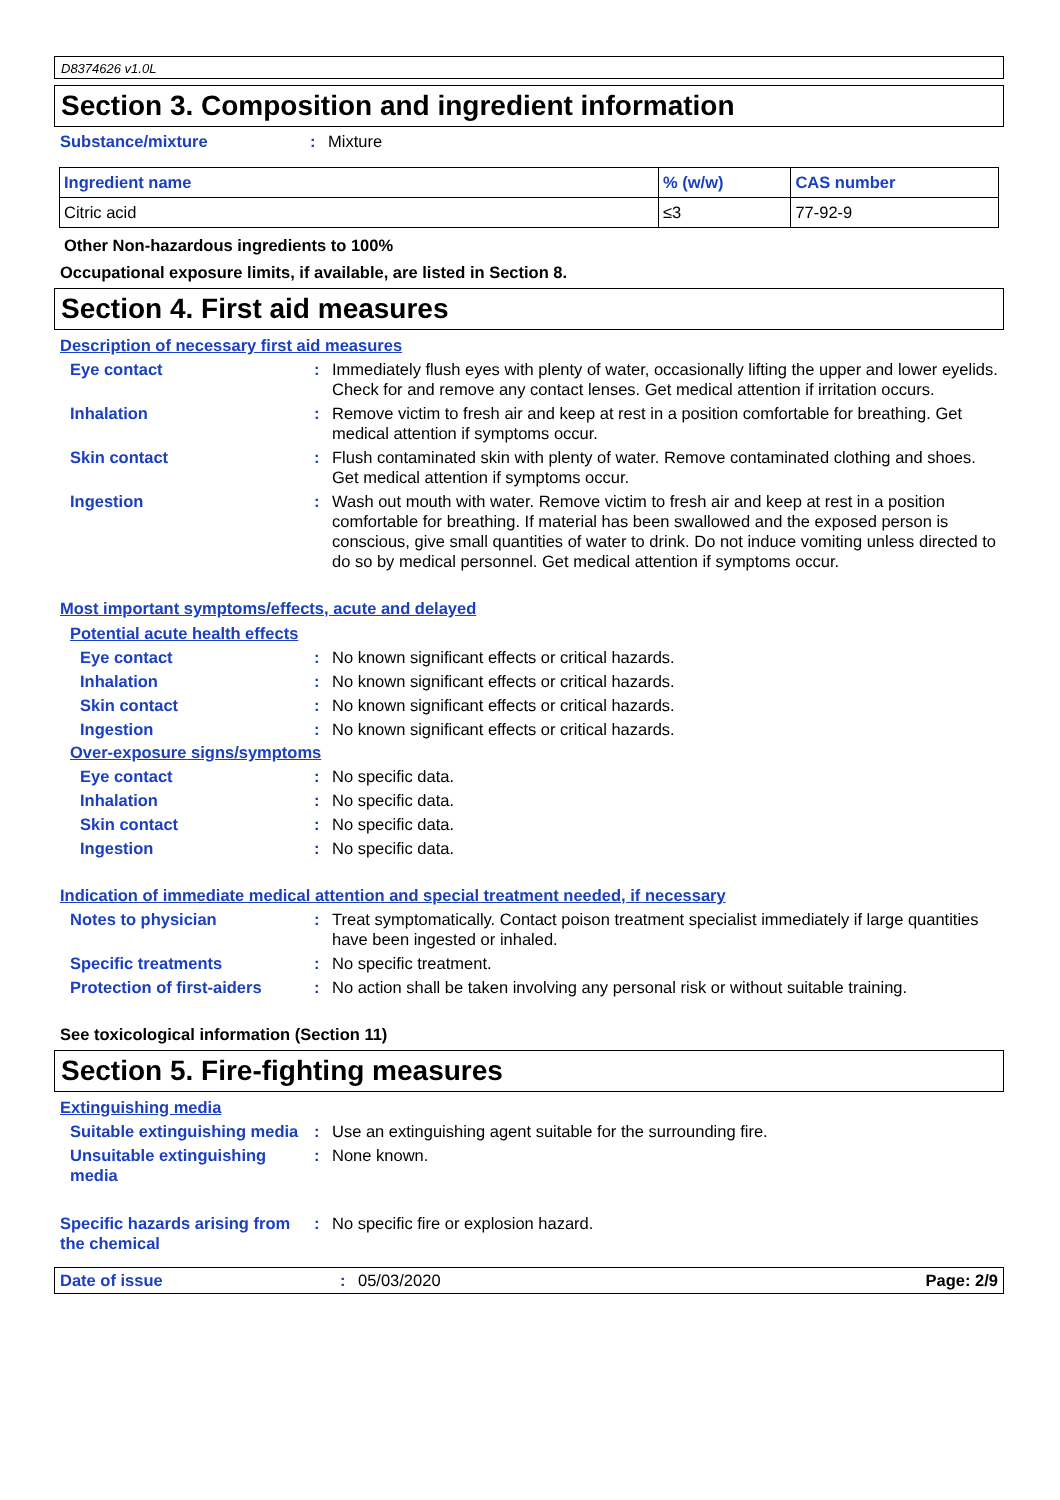D8374626 v1.0L
Section 3. Composition and ingredient information
Substance/mixture : Mixture
| Ingredient name | % (w/w) | CAS number |
| --- | --- | --- |
| Citric acid | ≤3 | 77-92-9 |
Other Non-hazardous ingredients to 100%
Occupational exposure limits, if available, are listed in Section 8.
Section 4. First aid measures
Description of necessary first aid measures
Eye contact : Immediately flush eyes with plenty of water, occasionally lifting the upper and lower eyelids. Check for and remove any contact lenses. Get medical attention if irritation occurs.
Inhalation : Remove victim to fresh air and keep at rest in a position comfortable for breathing. Get medical attention if symptoms occur.
Skin contact : Flush contaminated skin with plenty of water. Remove contaminated clothing and shoes. Get medical attention if symptoms occur.
Ingestion : Wash out mouth with water. Remove victim to fresh air and keep at rest in a position comfortable for breathing. If material has been swallowed and the exposed person is conscious, give small quantities of water to drink. Do not induce vomiting unless directed to do so by medical personnel. Get medical attention if symptoms occur.
Most important symptoms/effects, acute and delayed
Potential acute health effects
Eye contact : No known significant effects or critical hazards.
Inhalation : No known significant effects or critical hazards.
Skin contact : No known significant effects or critical hazards.
Ingestion : No known significant effects or critical hazards.
Over-exposure signs/symptoms
Eye contact : No specific data.
Inhalation : No specific data.
Skin contact : No specific data.
Ingestion : No specific data.
Indication of immediate medical attention and special treatment needed, if necessary
Notes to physician : Treat symptomatically. Contact poison treatment specialist immediately if large quantities have been ingested or inhaled.
Specific treatments : No specific treatment.
Protection of first-aiders
: No action shall be taken involving any personal risk or without suitable training.
See toxicological information (Section 11)
Section 5. Fire-fighting measures
Extinguishing media
Suitable extinguishing media
: Use an extinguishing agent suitable for the surrounding fire.
Unsuitable extinguishing media
: None known.
Specific hazards arising from the chemical
: No specific fire or explosion hazard.
Date of issue : 05/03/2020 Page: 2/9